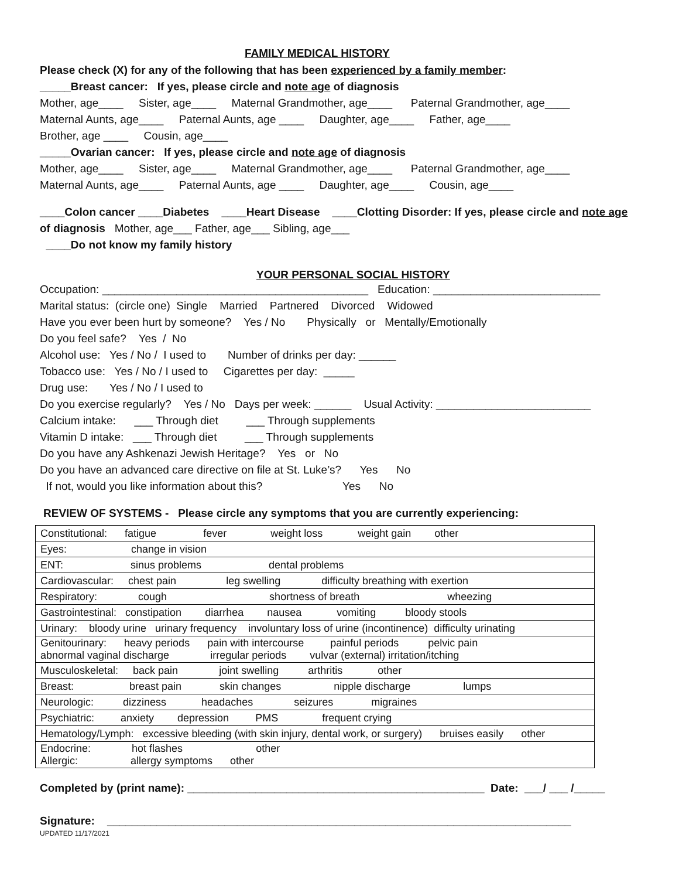FAMILY MEDICAL HISTORY
Please check (X) for any of the following that has been experienced by a family member:
_____Breast cancer: If yes, please circle and note age of diagnosis
Mother, age____ Sister, age____ Maternal Grandmother, age____ Paternal Grandmother, age____
Maternal Aunts, age____ Paternal Aunts, age ____ Daughter, age____ Father, age____
Brother, age ____ Cousin, age____
_____Ovarian cancer: If yes, please circle and note age of diagnosis
Mother, age____ Sister, age____ Maternal Grandmother, age____ Paternal Grandmother, age____
Maternal Aunts, age____ Paternal Aunts, age ____ Daughter, age____ Cousin, age____
____Colon cancer ____Diabetes ____Heart Disease ____Clotting Disorder: If yes, please circle and note age
of diagnosis Mother, age___ Father, age___ Sibling, age___
____Do not know my family history
YOUR PERSONAL SOCIAL HISTORY
Occupation: ___________________________________________ Education: ___________________________
Marital status: (circle one) Single Married Partnered Divorced Widowed
Have you ever been hurt by someone? Yes / No Physically or Mentally/Emotionally
Do you feel safe? Yes / No
Alcohol use: Yes / No / I used to Number of drinks per day: ______
Tobacco use: Yes / No / I used to Cigarettes per day: _____
Drug use: Yes / No / I used to
Do you exercise regularly? Yes / No Days per week: ______ Usual Activity: _________________________
Calcium intake: ___ Through diet ___ Through supplements
Vitamin D intake: ___ Through diet ___ Through supplements
Do you have any Ashkenazi Jewish Heritage? Yes or No
Do you have an advanced care directive on file at St. Luke’s? Yes No
If not, would you like information about this? Yes No
REVIEW OF SYSTEMS - Please circle any symptoms that you are currently experiencing:
| Constitutional: fatigue fever weight loss weight gain other |
| Eyes: change in vision |
| ENT: sinus problems dental problems |
| Cardiovascular: chest pain leg swelling difficulty breathing with exertion |
| Respiratory: cough shortness of breath wheezing |
| Gastrointestinal: constipation diarrhea nausea vomiting bloody stools |
| Urinary: bloody urine urinary frequency involuntary loss of urine (incontinence) difficulty urinating |
| Genitourinary: heavy periods pain with intercourse painful periods pelvic pain abnormal vaginal discharge irregular periods vulvar (external) irritation/itching |
| Musculoskeletal: back pain joint swelling arthritis other |
| Breast: breast pain skin changes nipple discharge lumps |
| Neurologic: dizziness headaches seizures migraines |
| Psychiatric: anxiety depression PMS frequent crying |
| Hematology/Lymph: excessive bleeding (with skin injury, dental work, or surgery) bruises easily other |
| Endocrine: hot flashes other Allergic: allergy symptoms other |
Completed by (print name): ________________________________________________ Date: ___/ ___ /_____
Signature: ___________________________________________________________________________
UPDATED 11/17/2021